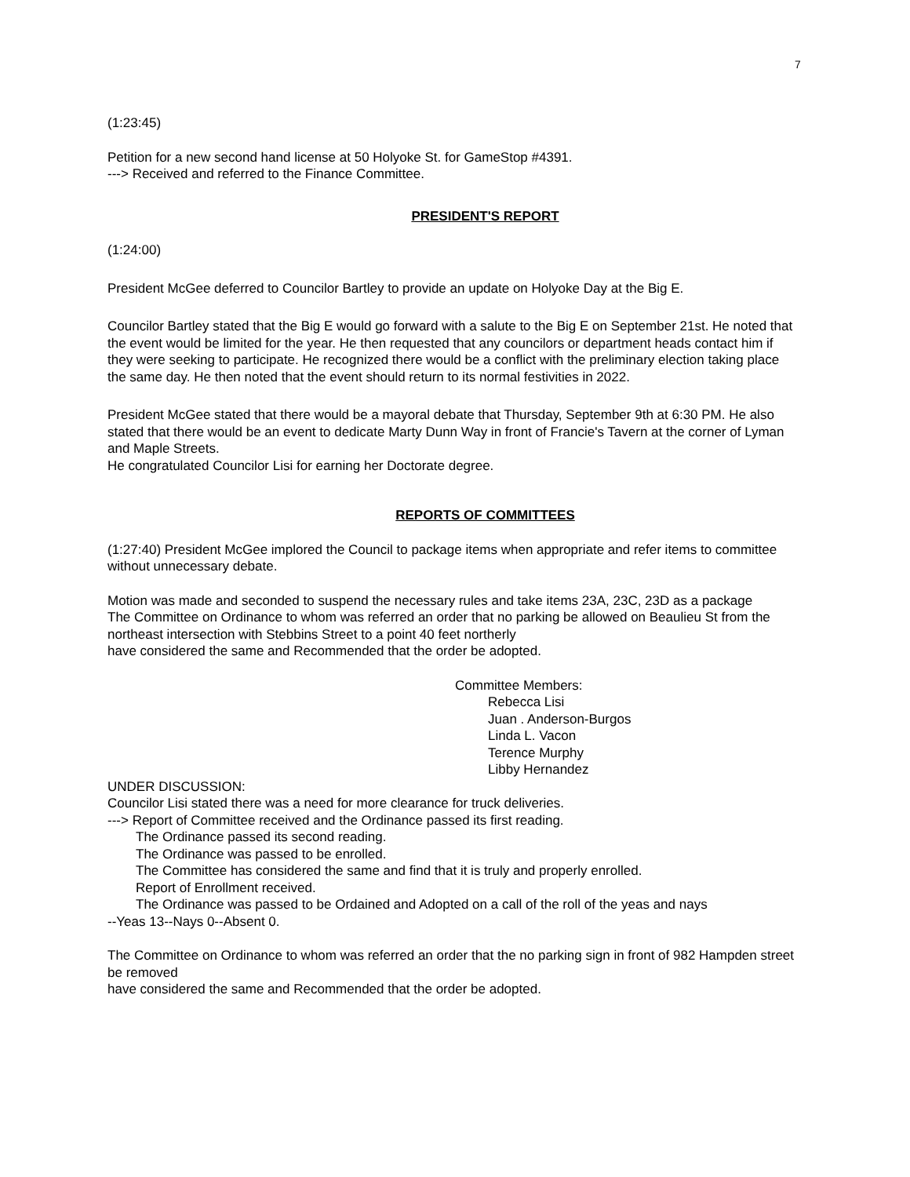7
(1:23:45)
Petition for a new second hand license at 50 Holyoke St. for GameStop #4391.
---> Received and referred to the Finance Committee.
PRESIDENT'S REPORT
(1:24:00)
President McGee deferred to Councilor Bartley to provide an update on Holyoke Day at the Big E.
Councilor Bartley stated that the Big E would go forward with a salute to the Big E on September 21st. He noted that the event would be limited for the year. He then requested that any councilors or department heads contact him if they were seeking to participate. He recognized there would be a conflict with the preliminary election taking place the same day. He then noted that the event should return to its normal festivities in 2022.
President McGee stated that there would be a mayoral debate that Thursday, September 9th at 6:30 PM. He also stated that there would be an event to dedicate Marty Dunn Way in front of Francie's Tavern at the corner of Lyman and Maple Streets.
He congratulated Councilor Lisi for earning her Doctorate degree.
REPORTS OF COMMITTEES
(1:27:40) President McGee implored the Council to package items when appropriate and refer items to committee without unnecessary debate.
Motion was made and seconded to suspend the necessary rules and take items 23A, 23C, 23D as a package
The Committee on Ordinance to whom was referred an order that no parking be allowed on Beaulieu St from the northeast intersection with Stebbins Street to a point 40 feet northerly
have considered the same and Recommended that the order be adopted.
Committee Members:
Rebecca Lisi
Juan . Anderson-Burgos
Linda L. Vacon
Terence Murphy
Libby Hernandez
UNDER DISCUSSION:
Councilor Lisi stated there was a need for more clearance for truck deliveries.
---> Report of Committee received and the Ordinance passed its first reading.
The Ordinance passed its second reading.
The Ordinance was passed to be enrolled.
The Committee has considered the same and find that it is truly and properly enrolled.
Report of Enrollment received.
The Ordinance was passed to be Ordained and Adopted on a call of the roll of the yeas and nays
--Yeas 13--Nays 0--Absent 0.
The Committee on Ordinance to whom was referred an order that the no parking sign in front of 982 Hampden street be removed
have considered the same and Recommended that the order be adopted.